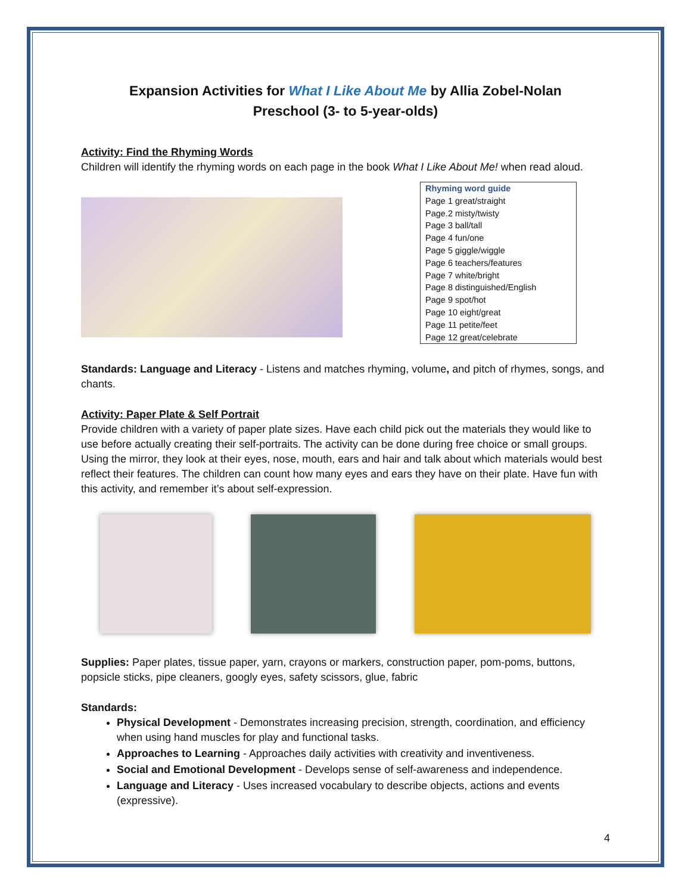Expansion Activities for What I Like About Me by Allia Zobel-Nolan
Preschool (3- to 5-year-olds)
Activity: Find the Rhyming Words
Children will identify the rhyming words on each page in the book What I Like About Me! when read aloud.
| Rhyming word guide |
| Page 1 great/straight |
| Page.2 misty/twisty |
| Page 3 ball/tall |
| Page 4 fun/one |
| Page 5 giggle/wiggle |
| Page 6 teachers/features |
| Page 7 white/bright |
| Page 8 distinguished/English |
| Page 9 spot/hot |
| Page 10 eight/great |
| Page 11 petite/feet |
| Page 12 great/celebrate |
Standards: Language and Literacy - Listens and matches rhyming, volume, and pitch of rhymes, songs, and chants.
Activity: Paper Plate & Self Portrait
Provide children with a variety of paper plate sizes. Have each child pick out the materials they would like to use before actually creating their self-portraits. The activity can be done during free choice or small groups. Using the mirror, they look at their eyes, nose, mouth, ears and hair and talk about which materials would best reflect their features. The children can count how many eyes and ears they have on their plate. Have fun with this activity, and remember it’s about self-expression.
Supplies: Paper plates, tissue paper, yarn, crayons or markers, construction paper, pom-poms, buttons, popsicle sticks, pipe cleaners, googly eyes, safety scissors, glue, fabric
Standards:
Physical Development - Demonstrates increasing precision, strength, coordination, and efficiency when using hand muscles for play and functional tasks.
Approaches to Learning - Approaches daily activities with creativity and inventiveness.
Social and Emotional Development - Develops sense of self-awareness and independence.
Language and Literacy - Uses increased vocabulary to describe objects, actions and events (expressive).
4